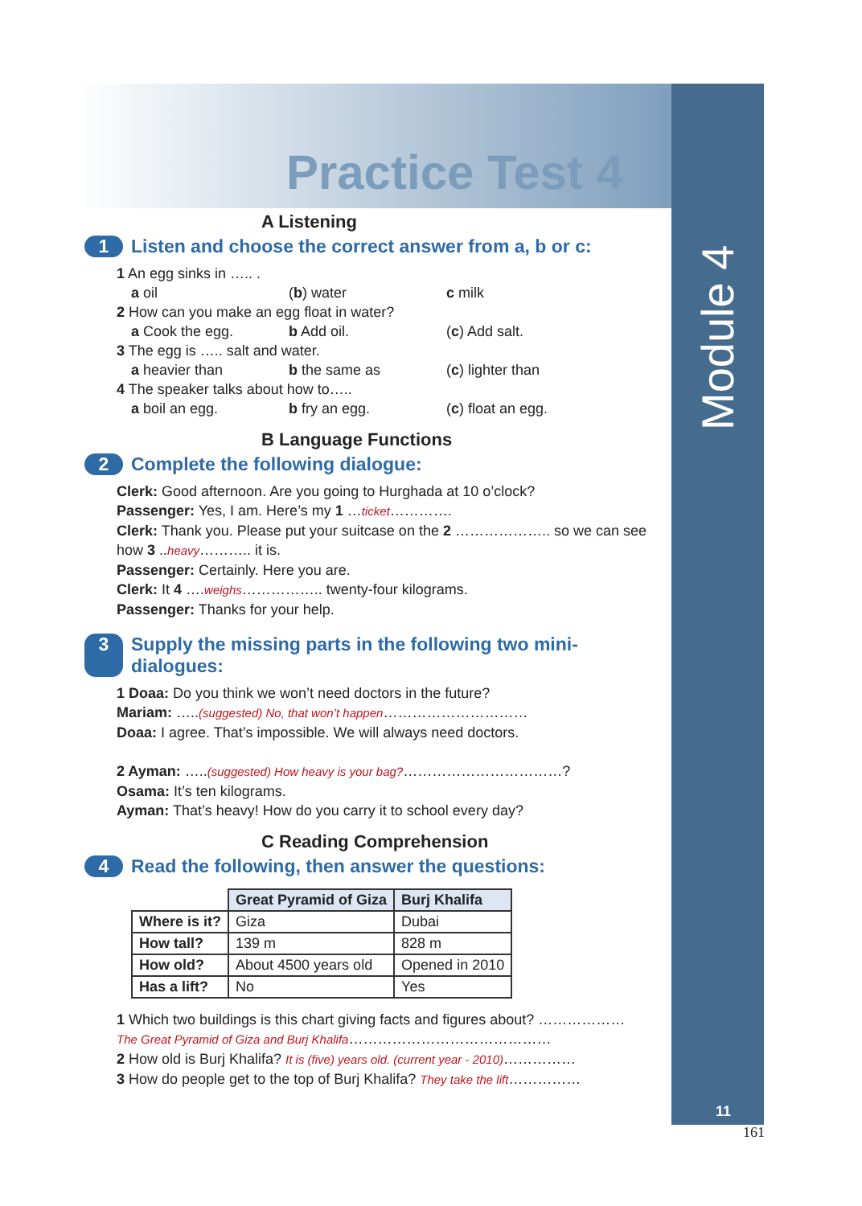Module 4
Practice Test 4
A Listening
1 Listen and choose the correct answer from a, b or c:
1 An egg sinks in ….. .
a oil (b) water c milk
2 How can you make an egg float in water?
a Cook the egg. b Add oil. (c) Add salt.
3 The egg is ….. salt and water.
a heavier than b the same as (c) lighter than
4 The speaker talks about how to…..
a boil an egg. b fry an egg. (c) float an egg.
B Language Functions
2 Complete the following dialogue:
Clerk: Good afternoon. Are you going to Hurghada at 10 o’clock?
Passenger: Yes, I am. Here’s my 1 …ticket………….
Clerk: Thank you. Please put your suitcase on the 2 ……………….. so we can see how 3 ..heavy……….. it is.
Passenger: Certainly. Here you are.
Clerk: It 4 ….weighs…………….. twenty-four kilograms.
Passenger: Thanks for your help.
3 Supply the missing parts in the following two mini-dialogues:
1 Doaa: Do you think we won’t need doctors in the future?
Mariam: …..(suggested) No, that won’t happen…………………………
Doaa: I agree. That’s impossible. We will always need doctors.
2 Ayman: …..(suggested) How heavy is your bag?……………………………?
Osama: It’s ten kilograms.
Ayman: That’s heavy! How do you carry it to school every day?
C Reading Comprehension
4 Read the following, then answer the questions:
| | Great Pyramid of Giza | Burj Khalifa |
| --- | --- | --- |
| Where is it? | Giza | Dubai |
| How tall? | 139 m | 828 m |
| How old? | About 4500 years old | Opened in 2010 |
| Has a lift? | No | Yes |
1 Which two buildings is this chart giving facts and figures about? ………………
The Great Pyramid of Giza and Burj Khalifa……………………………………
2 How old is Burj Khalifa? It is (five) years old. (current year - 2010)……………
3 How do people get to the top of Burj Khalifa? They take the lift……………
11
161